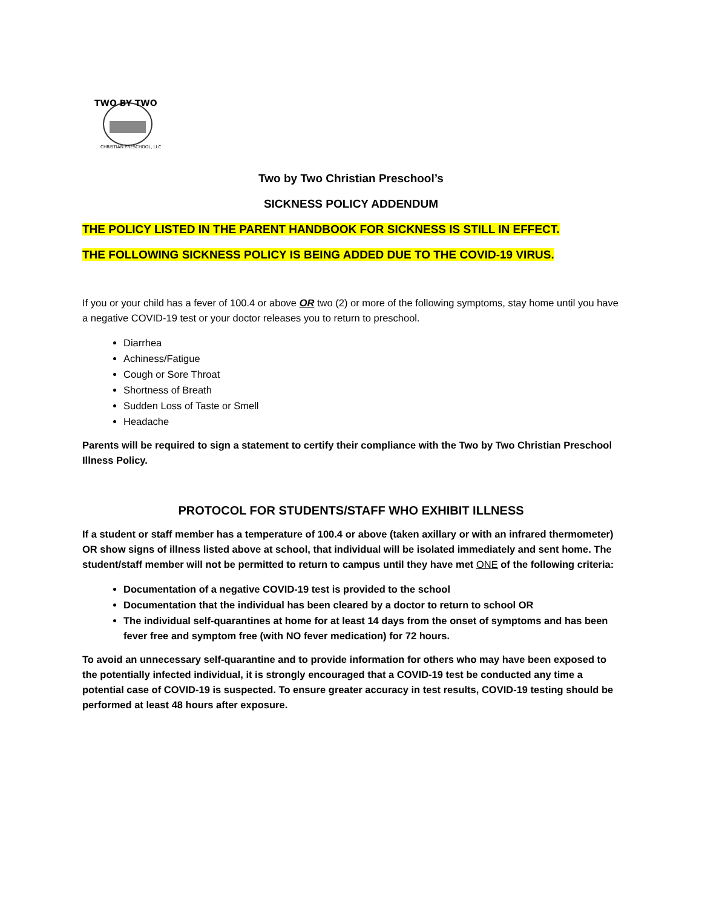TWO BY TWO
CHRISTIAN PRESCHOOL, LLC
Two by Two Christian Preschool’s
SICKNESS POLICY ADDENDUM
THE POLICY LISTED IN THE PARENT HANDBOOK FOR SICKNESS IS STILL IN EFFECT.
THE FOLLOWING SICKNESS POLICY IS BEING ADDED DUE TO THE COVID-19 VIRUS.
If you or your child has a fever of 100.4 or above OR two (2) or more of the following symptoms, stay home until you have a negative COVID-19 test or your doctor releases you to return to preschool.
Diarrhea
Achiness/Fatigue
Cough or Sore Throat
Shortness of Breath
Sudden Loss of Taste or Smell
Headache
Parents will be required to sign a statement to certify their compliance with the Two by Two Christian Preschool Illness Policy.
PROTOCOL FOR STUDENTS/STAFF WHO EXHIBIT ILLNESS
If a student or staff member has a temperature of 100.4 or above (taken axillary or with an infrared thermometer) OR show signs of illness listed above at school, that individual will be isolated immediately and sent home. The student/staff member will not be permitted to return to campus until they have met ONE of the following criteria:
Documentation of a negative COVID-19 test is provided to the school
Documentation that the individual has been cleared by a doctor to return to school OR
The individual self-quarantines at home for at least 14 days from the onset of symptoms and has been fever free and symptom free (with NO fever medication) for 72 hours.
To avoid an unnecessary self-quarantine and to provide information for others who may have been exposed to the potentially infected individual, it is strongly encouraged that a COVID-19 test be conducted any time a potential case of COVID-19 is suspected. To ensure greater accuracy in test results, COVID-19 testing should be performed at least 48 hours after exposure.